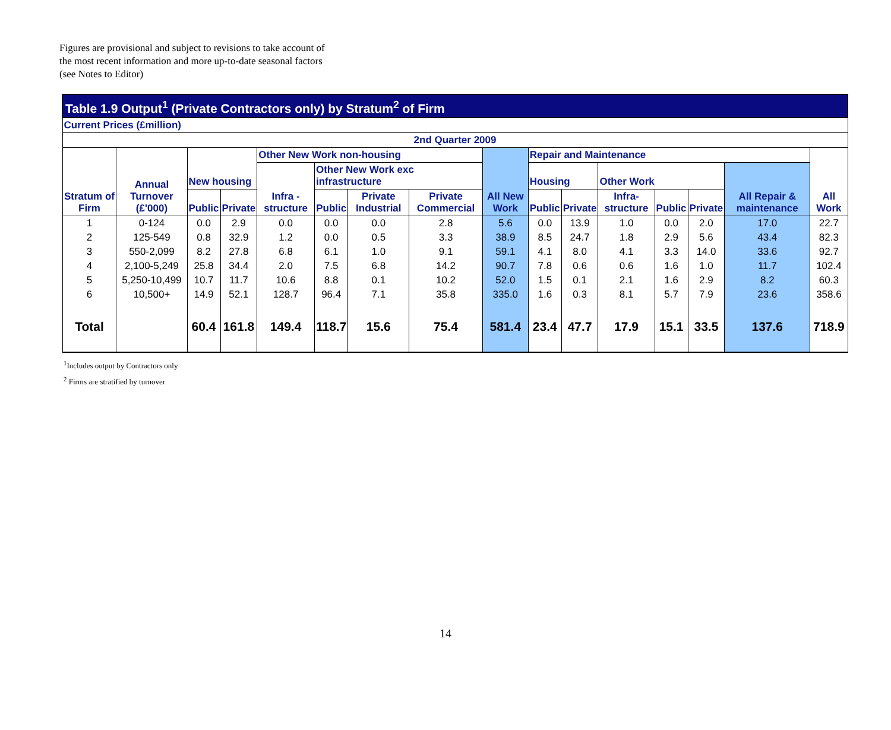Figures are provisional and subject to revisions to take account of
the most recent information and more up-to-date seasonal factors
(see Notes to Editor)
| Table 1.9 Output<sup>1</sup> (Private Contractors only) by Stratum<sup>2</sup> of Firm | | | | | | | | | | | | | | | |
| --- | --- | --- | --- | --- | --- | --- | --- | --- | --- | --- | --- | --- | --- | --- | --- |
| Current Prices (£million) | | | | | | | | | | | | | | | |
| 2nd Quarter 2009 | | | | | | | | | | | | | | | |
| Stratum of Firm | Annual Turnover (£'000) | New housing | | Other New Work non-housing | | | | All New Work | Repair and Maintenance | | | | | | All Work |
| | | | | Infra - structure | Other New Work exc infrastructure | | | | Housing | | Other Work | | | All Repair & maintenance | |
| | | Public | Private | | Public | Private Industrial | Private Commercial | | Public | Private | Infra- structure | Public | Private | | |
| 1 | 0-124 | 0.0 | 2.9 | 0.0 | 0.0 | 0.0 | 2.8 | 5.6 | 0.0 | 13.9 | 1.0 | 0.0 | 2.0 | 17.0 | 22.7 |
| 2 | 125-549 | 0.8 | 32.9 | 1.2 | 0.0 | 0.5 | 3.3 | 38.9 | 8.5 | 24.7 | 1.8 | 2.9 | 5.6 | 43.4 | 82.3 |
| 3 | 550-2,099 | 8.2 | 27.8 | 6.8 | 6.1 | 1.0 | 9.1 | 59.1 | 4.1 | 8.0 | 4.1 | 3.3 | 14.0 | 33.6 | 92.7 |
| 4 | 2,100-5,249 | 25.8 | 34.4 | 2.0 | 7.5 | 6.8 | 14.2 | 90.7 | 7.8 | 0.6 | 0.6 | 1.6 | 1.0 | 11.7 | 102.4 |
| 5 | 5,250-10,499 | 10.7 | 11.7 | 10.6 | 8.8 | 0.1 | 10.2 | 52.0 | 1.5 | 0.1 | 2.1 | 1.6 | 2.9 | 8.2 | 60.3 |
| 6 | 10,500+ | 14.9 | 52.1 | 128.7 | 96.4 | 7.1 | 35.8 | 335.0 | 1.6 | 0.3 | 8.1 | 5.7 | 7.9 | 23.6 | 358.6 |
| Total | | 60.4 | 161.8 | 149.4 | 118.7 | 15.6 | 75.4 | 581.4 | 23.4 | 47.7 | 17.9 | 15.1 | 33.5 | 137.6 | 718.9 |
<sup>1</sup> Includes output by Contractors only
<sup>2</sup> Firms are stratified by turnover
14